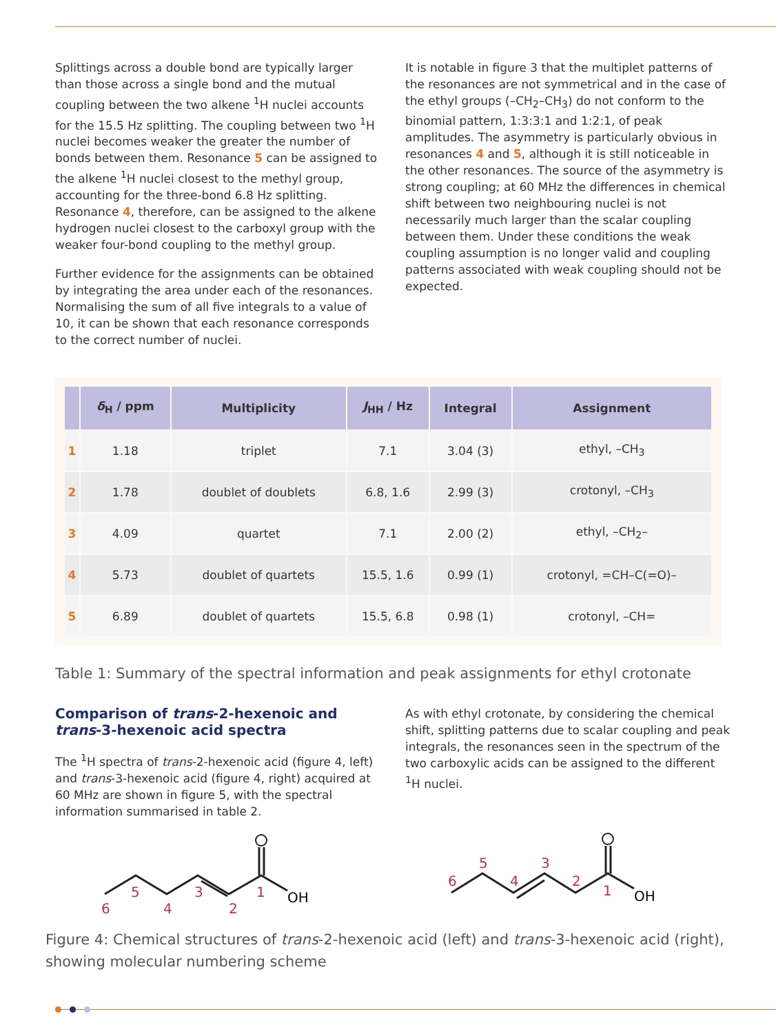Splittings across a double bond are typically larger than those across a single bond and the mutual coupling between the two alkene <sup>1</sup>H nuclei accounts for the 15.5 Hz splitting. The coupling between two <sup>1</sup>H nuclei becomes weaker the greater the number of bonds between them. Resonance 5 can be assigned to the alkene <sup>1</sup>H nuclei closest to the methyl group, accounting for the three-bond 6.8 Hz splitting. Resonance 4, therefore, can be assigned to the alkene hydrogen nuclei closest to the carboxyl group with the weaker four-bond coupling to the methyl group.
Further evidence for the assignments can be obtained by integrating the area under each of the resonances. Normalising the sum of all five integrals to a value of 10, it can be shown that each resonance corresponds to the correct number of nuclei.
It is notable in figure 3 that the multiplet patterns of the resonances are not symmetrical and in the case of the ethyl groups (–CH<sub>2</sub>–CH<sub>3</sub>) do not conform to the binomial pattern, 1:3:3:1 and 1:2:1, of peak amplitudes. The asymmetry is particularly obvious in resonances 4 and 5, although it is still noticeable in the other resonances. The source of the asymmetry is strong coupling; at 60 MHz the differences in chemical shift between two neighbouring nuclei is not necessarily much larger than the scalar coupling between them. Under these conditions the weak coupling assumption is no longer valid and coupling patterns associated with weak coupling should not be expected.
| | δ<sub>H</sub> / ppm | Multiplicity | J<sub>HH</sub> / Hz | Integral | Assignment |
| --- | --- | --- | --- | --- | --- |
| 1 | 1.18 | triplet | 7.1 | 3.04 (3) | ethyl, –CH<sub>3</sub> |
| 2 | 1.78 | doublet of doublets | 6.8, 1.6 | 2.99 (3) | crotonyl, –CH<sub>3</sub> |
| 3 | 4.09 | quartet | 7.1 | 2.00 (2) | ethyl, –CH<sub>2</sub>– |
| 4 | 5.73 | doublet of quartets | 15.5, 1.6 | 0.99 (1) | crotonyl, =CH–C(=O)– |
| 5 | 6.89 | doublet of quartets | 15.5, 6.8 | 0.98 (1) | crotonyl, –CH= |
Table 1: Summary of the spectral information and peak assignments for ethyl crotonate
Comparison of trans-2-hexenoic and trans-3-hexenoic acid spectra
The <sup>1</sup>H spectra of trans-2-hexenoic acid (figure 4, left) and trans-3-hexenoic acid (figure 4, right) acquired at 60 MHz are shown in figure 5, with the spectral information summarised in table 2.
As with ethyl crotonate, by considering the chemical shift, splitting patterns due to scalar coupling and peak integrals, the resonances seen in the spectrum of the two carboxylic acids can be assigned to the different <sup>1</sup>H nuclei.
OH
6
5
4
3
2
1
OH
6
5
4
3
2
1
Figure 4: Chemical structures of trans-2-hexenoic acid (left) and trans-3-hexenoic acid (right), showing molecular numbering scheme